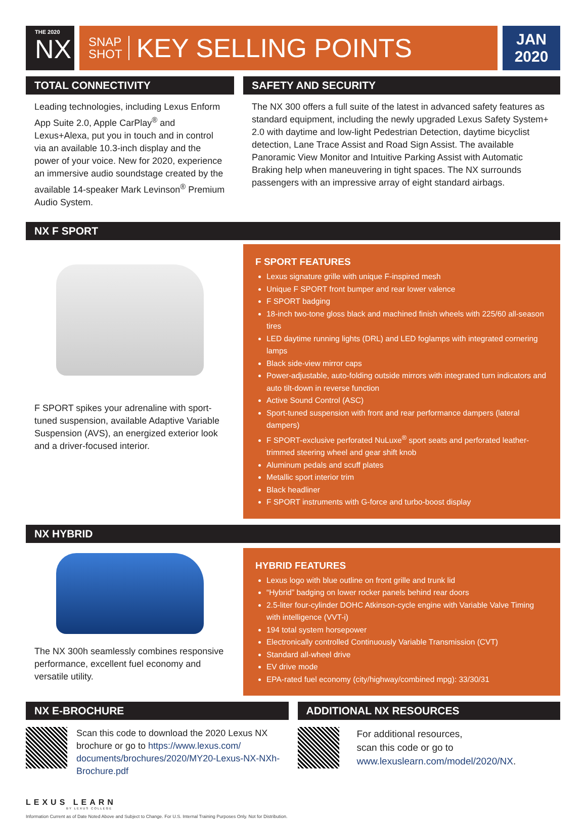THE 2020
NX
SNAP
SHOT
KEY SELLING POINTS
JAN
2020
TOTAL CONNECTIVITY
Leading technologies, including Lexus Enform App Suite 2.0, Apple CarPlay<sup>®</sup> and Lexus+Alexa, put you in touch and in control via an available 10.3-inch display and the power of your voice. New for 2020, experience an immersive audio soundstage created by the available 14-speaker Mark Levinson<sup>®</sup> Premium Audio System.
SAFETY AND SECURITY
The NX 300 offers a full suite of the latest in advanced safety features as standard equipment, including the newly upgraded Lexus Safety System+ 2.0 with daytime and low-light Pedestrian Detection, daytime bicyclist detection, Lane Trace Assist and Road Sign Assist. The available Panoramic View Monitor and Intuitive Parking Assist with Automatic Braking help when maneuvering in tight spaces. The NX surrounds passengers with an impressive array of eight standard airbags.
NX F SPORT
F SPORT spikes your adrenaline with sport-tuned suspension, available Adaptive Variable Suspension (AVS), an energized exterior look and a driver-focused interior.
F SPORT FEATURES
Lexus signature grille with unique F-inspired mesh
Unique F SPORT front bumper and rear lower valence
F SPORT badging
18-inch two-tone gloss black and machined finish wheels with 225/60 all-season tires
LED daytime running lights (DRL) and LED foglamps with integrated cornering lamps
Black side-view mirror caps
Power-adjustable, auto-folding outside mirrors with integrated turn indicators and auto tilt-down in reverse function
Active Sound Control (ASC)
Sport-tuned suspension with front and rear performance dampers (lateral dampers)
F SPORT-exclusive perforated NuLuxe<sup>®</sup> sport seats and perforated leather-trimmed steering wheel and gear shift knob
Aluminum pedals and scuff plates
Metallic sport interior trim
Black headliner
F SPORT instruments with G-force and turbo-boost display
NX HYBRID
The NX 300h seamlessly combines responsive performance, excellent fuel economy and versatile utility.
HYBRID FEATURES
Lexus logo with blue outline on front grille and trunk lid
“Hybrid” badging on lower rocker panels behind rear doors
2.5-liter four-cylinder DOHC Atkinson-cycle engine with Variable Valve Timing with intelligence (VVT-i)
194 total system horsepower
Electronically controlled Continuously Variable Transmission (CVT)
Standard all-wheel drive
EV drive mode
EPA-rated fuel economy (city/highway/combined mpg): 33/30/31
NX E-BROCHURE
Scan this code to download the 2020 Lexus NX brochure or go to https://www.lexus.com/ documents/brochures/2020/MY20-Lexus-NX-NXh-Brochure.pdf
ADDITIONAL NX RESOURCES
For additional resources,
scan this code or go to
www.lexuslearn.com/model/2020/NX.
LEXUS LEARN
BY LEXUS COLLEGE
Information Current as of Date Noted Above and Subject to Change. For U.S. Internal Training Purposes Only. Not for Distribution.